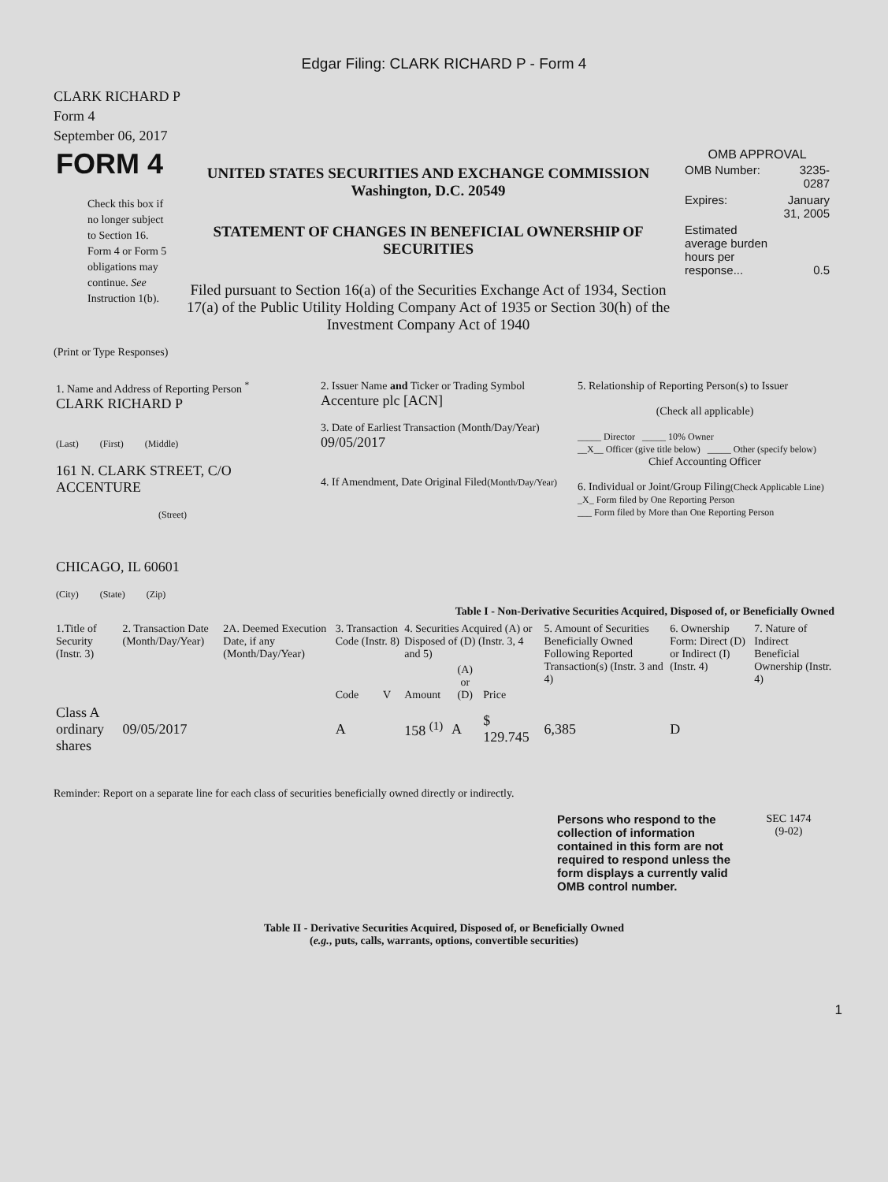Edgar Filing: CLARK RICHARD P - Form 4
CLARK RICHARD P
Form 4
September 06, 2017
| FORM 4 Check this box if no longer subject to Section 16. Form 4 or Form 5 obligations may continue. See Instruction 1(b). | UNITED STATES SECURITIES AND EXCHANGE COMMISSION Washington, D.C. 20549 STATEMENT OF CHANGES IN BENEFICIAL OWNERSHIP OF SECURITIES Filed pursuant to Section 16(a) of the Securities Exchange Act of 1934, Section 17(a) of the Public Utility Holding Company Act of 1935 or Section 30(h) of the Investment Company Act of 1940 | OMB APPROVAL / OMB Number: / 3235-0287 / / Expires: / January 31, 2005 / / Estimated average burden hours per response... / 0.5 / |
(Print or Type Responses)
| 1. Name and Address of Reporting Person <sup>*</sup> CLARK RICHARD P (Last) (First) (Middle) 161 N. CLARK STREET, C/O ACCENTURE (Street) CHICAGO, IL 60601 (City) (State) (Zip) | 2. Issuer Name and Ticker or Trading Symbol Accenture plc [ACN] 3. Date of Earliest Transaction (Month/Day/Year) 09/05/2017 4. If Amendment, Date Original Filed (Month/Day/Year) | 5. Relationship of Reporting Person(s) to Issuer (Check all applicable) _____ Director _____ 10% Owner __X__ Officer (give title below) _____ Other (specify below) Chief Accounting Officer 6. Individual or Joint/Group Filing (Check Applicable Line) _X_ Form filed by One Reporting Person ___ Form filed by More than One Reporting Person |
Table I - Non-Derivative Securities Acquired, Disposed of, or Beneficially Owned
| 1.Title of Security (Instr. 3) | 2. Transaction Date (Month/Day/Year) | 2A. Deemed Execution Date, if any (Month/Day/Year) | 3. Transaction Code (Instr. 8) | | 4. Securities Acquired (A) or Disposed of (D) (Instr. 3, 4 and 5) | | | 5. Amount of Securities Beneficially Owned Following Reported Transaction(s) (Instr. 3 and 4) | 6. Ownership Form: Direct (D) or Indirect (I) (Instr. 4) | 7. Nature of Indirect Beneficial Ownership (Instr. 4) |
| --- | --- | --- | --- | --- | --- | --- | --- | --- | --- | --- |
| | | | Code | V | Amount | (A) or (D) | Price | | | |
| Class A ordinary shares | 09/05/2017 | | A | | 158 <sup>(1)</sup> | A | $ 129.745 | 6,385 | D | |
Reminder: Report on a separate line for each class of securities beneficially owned directly or indirectly.
| | Persons who respond to the collection of information contained in this form are not required to respond unless the form displays a currently valid OMB control number. | SEC 1474 (9-02) |
Table II - Derivative Securities Acquired, Disposed of, or Beneficially Owned
(e.g., puts, calls, warrants, options, convertible securities)
1